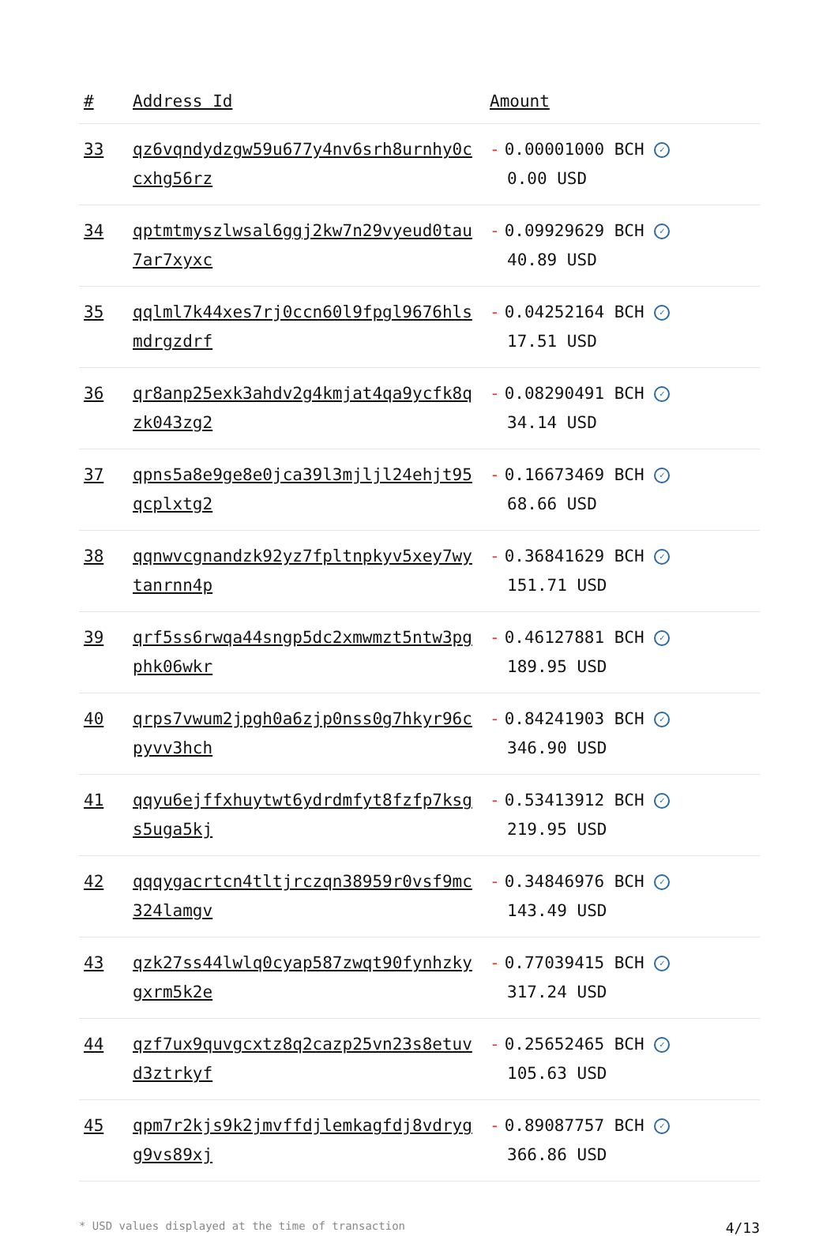| # | Address Id | Amount |
| --- | --- | --- |
| 33 | qz6vqndydzgw59u677y4nv6srh8urnhy0ccxhg56rz | - 0.00001000 BCH ✓ 0.00 USD |
| 34 | qptmtmyszlwsal6ggj2kw7n29vyeud0tau7ar7xyxc | - 0.09929629 BCH ✓ 40.89 USD |
| 35 | qqlml7k44xes7rj0ccn60l9fpgl9676hlsmdrgzdrf | - 0.04252164 BCH ✓ 17.51 USD |
| 36 | qr8anp25exk3ahdv2g4kmjat4qa9ycfk8qzk043zg2 | - 0.08290491 BCH ✓ 34.14 USD |
| 37 | qpns5a8e9ge8e0jca39l3mjljl24ehjt95qcplxtg2 | - 0.16673469 BCH ✓ 68.66 USD |
| 38 | qqnwvcgnandzk92yz7fpltnpkyv5xey7wytanrnn4p | - 0.36841629 BCH ✓ 151.71 USD |
| 39 | qrf5ss6rwqa44sngp5dc2xmwmzt5ntw3pgphk06wkr | - 0.46127881 BCH ✓ 189.95 USD |
| 40 | qrps7vwum2jpgh0a6zjp0nss0g7hkyr96cpyvv3hch | - 0.84241903 BCH ✓ 346.90 USD |
| 41 | qqyu6ejffxhuytwt6ydrdmfyt8fzfp7ksgs5uga5kj | - 0.53413912 BCH ✓ 219.95 USD |
| 42 | qqqygacrtcn4tltjrczqn38959r0vsf9mc324lamgv | - 0.34846976 BCH ✓ 143.49 USD |
| 43 | qzk27ss44lwlq0cyap587zwqt90fynhzkygxrm5k2e | - 0.77039415 BCH ✓ 317.24 USD |
| 44 | qzf7ux9quvgcxtz8q2cazp25vn23s8etuvd3ztrkyf | - 0.25652465 BCH ✓ 105.63 USD |
| 45 | qpm7r2kjs9k2jmvffdjlemkagfdj8vdrygg9vs89xj | - 0.89087757 BCH ✓ 366.86 USD |
* USD values displayed at the time of transaction 4/13